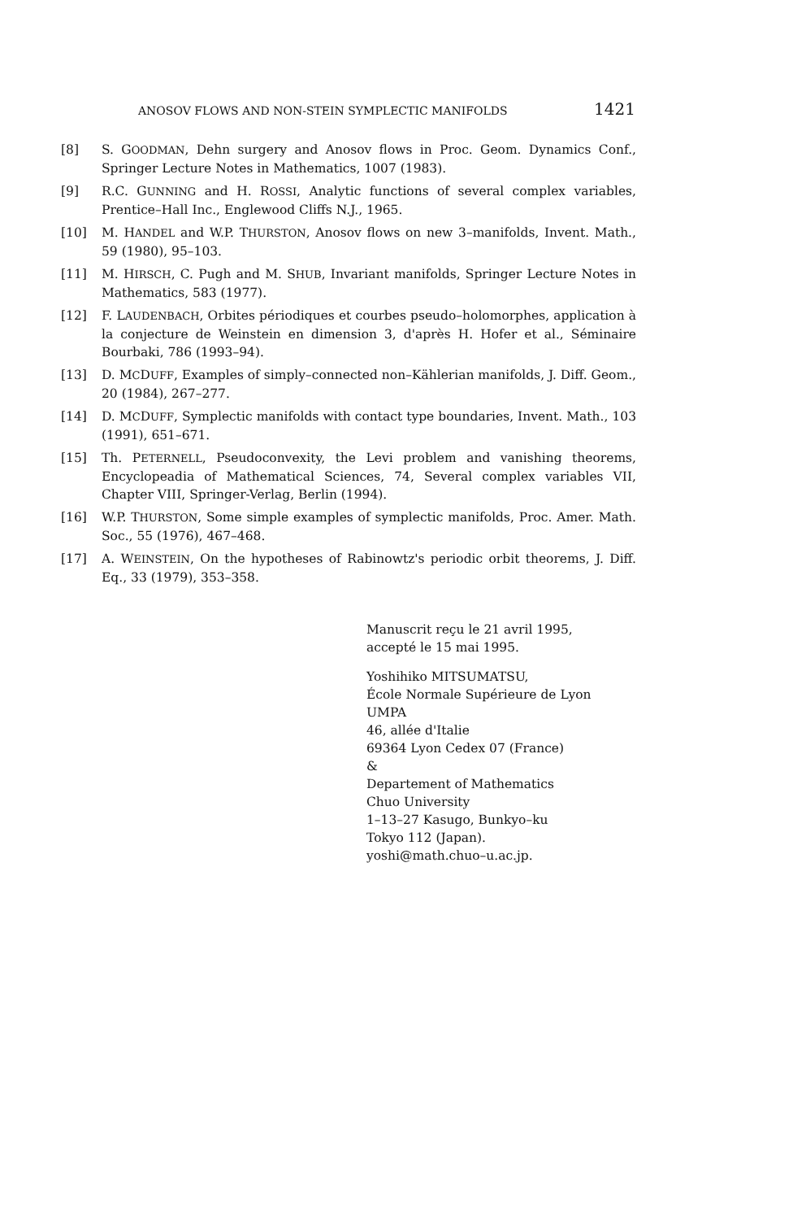ANOSOV FLOWS AND NON-STEIN SYMPLECTIC MANIFOLDS 1421
[8] S. GOODMAN, Dehn surgery and Anosov flows in Proc. Geom. Dynamics Conf., Springer Lecture Notes in Mathematics, 1007 (1983).
[9] R.C. GUNNING and H. ROSSI, Analytic functions of several complex variables, Prentice–Hall Inc., Englewood Cliffs N.J., 1965.
[10] M. HANDEL and W.P. THURSTON, Anosov flows on new 3–manifolds, Invent. Math., 59 (1980), 95–103.
[11] M. HIRSCH, C. Pugh and M. SHUB, Invariant manifolds, Springer Lecture Notes in Mathematics, 583 (1977).
[12] F. LAUDENBACH, Orbites périodiques et courbes pseudo–holomorphes, application à la conjecture de Weinstein en dimension 3, d'après H. Hofer et al., Séminaire Bourbaki, 786 (1993–94).
[13] D. MCDUFF, Examples of simply–connected non–Kählerian manifolds, J. Diff. Geom., 20 (1984), 267–277.
[14] D. MCDUFF, Symplectic manifolds with contact type boundaries, Invent. Math., 103 (1991), 651–671.
[15] Th. PETERNELL, Pseudoconvexity, the Levi problem and vanishing theorems, Encyclopeadia of Mathematical Sciences, 74, Several complex variables VII, Chapter VIII, Springer-Verlag, Berlin (1994).
[16] W.P. THURSTON, Some simple examples of symplectic manifolds, Proc. Amer. Math. Soc., 55 (1976), 467–468.
[17] A. WEINSTEIN, On the hypotheses of Rabinowtz's periodic orbit theorems, J. Diff. Eq., 33 (1979), 353–358.
Manuscrit reçu le 21 avril 1995,
accepté le 15 mai 1995.
Yoshihiko MITSUMATSU,
École Normale Supérieure de Lyon
UMPA
46, allée d'Italie
69364 Lyon Cedex 07 (France)
&
Departement of Mathematics
Chuo University
1–13–27 Kasugo, Bunkyo–ku
Tokyo 112 (Japan).
yoshi@math.chuo–u.ac.jp.